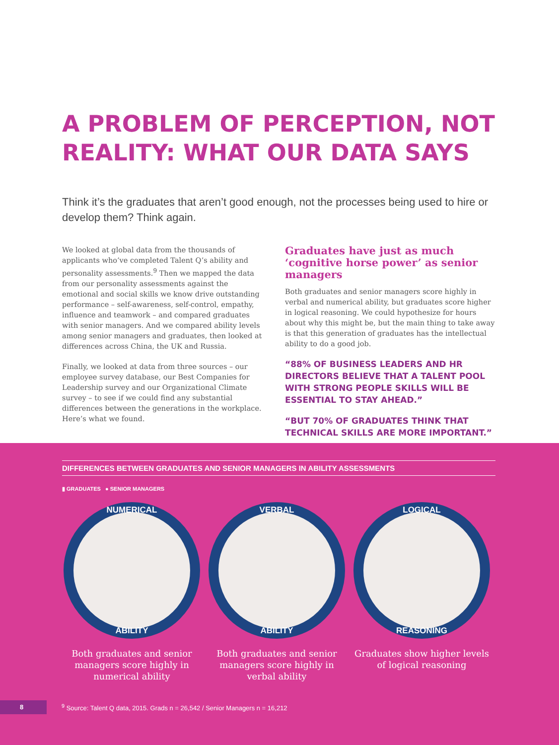A PROBLEM OF PERCEPTION, NOT REALITY: WHAT OUR DATA SAYS
Think it’s the graduates that aren’t good enough, not the processes being used to hire or develop them? Think again.
We looked at global data from the thousands of applicants who’ve completed Talent Q’s ability and personality assessments.<sup>9</sup> Then we mapped the data from our personality assessments against the emotional and social skills we know drive outstanding performance – self-awareness, self-control, empathy, influence and teamwork – and compared graduates with senior managers. And we compared ability levels among senior managers and graduates, then looked at differences across China, the UK and Russia.
Finally, we looked at data from three sources – our employee survey database, our Best Companies for Leadership survey and our Organizational Climate survey – to see if we could find any substantial differences between the generations in the workplace. Here’s what we found.
Graduates have just as much ‘cognitive horse power’ as senior managers
Both graduates and senior managers score highly in verbal and numerical ability, but graduates score higher in logical reasoning. We could hypothesize for hours about why this might be, but the main thing to take away is that this generation of graduates has the intellectual ability to do a good job.
“88% OF BUSINESS LEADERS AND HR DIRECTORS BELIEVE THAT A TALENT POOL WITH STRONG PEOPLE SKILLS WILL BE ESSENTIAL TO STAY AHEAD.”
“BUT 70% OF GRADUATES THINK THAT TECHNICAL SKILLS ARE MORE IMPORTANT.”
DIFFERENCES BETWEEN GRADUATES AND SENIOR MANAGERS IN ABILITY ASSESSMENTS
▮ GRADUATES ● SENIOR MANAGERS
NUMERICAL
ABILITY
Both graduates and senior managers score highly in numerical ability
VERBAL
ABILITY
Both graduates and senior managers score highly in verbal ability
LOGICAL
REASONING
Graduates show higher levels of logical reasoning
8
<sup>9</sup> Source: Talent Q data, 2015. Grads n = 26,542 / Senior Managers n = 16,212